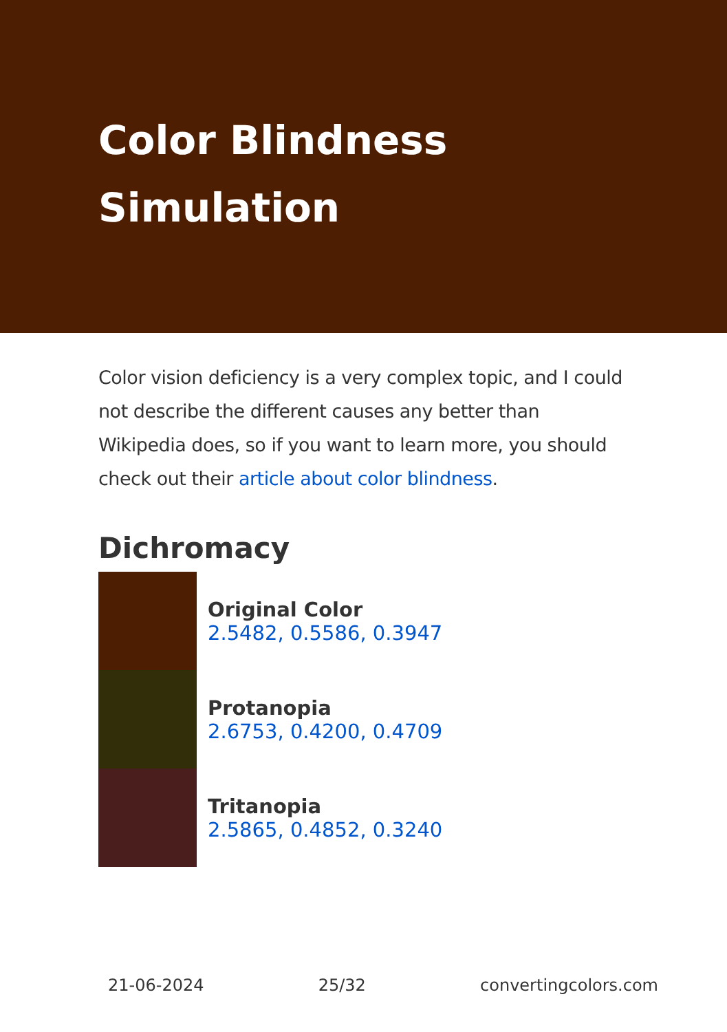Color Blindness Simulation
Color vision deficiency is a very complex topic, and I could not describe the different causes any better than Wikipedia does, so if you want to learn more, you should check out their article about color blindness.
Dichromacy
Original Color
2.5482, 0.5586, 0.3947
Protanopia
2.6753, 0.4200, 0.4709
Tritanopia
2.5865, 0.4852, 0.3240
21-06-2024 25/32 convertingcolors.com